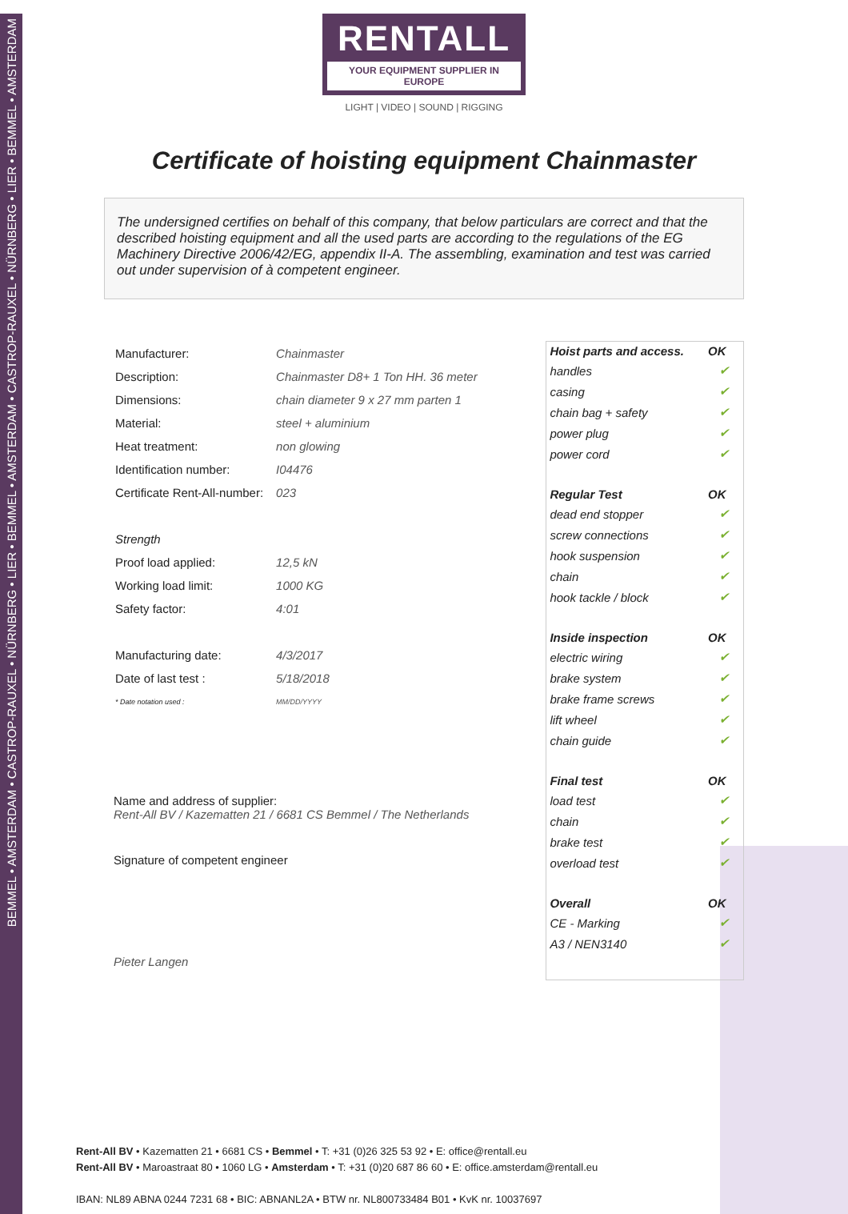BEMMEL • AMSTERDAM • CASTROP-RAUXEL • NÜRNBERG • LIER • BEMMEL • AMSTERDAM • CASTROP-RAUXEL • NÜRNBERG • LIER • BEMMEL • AMSTERDAM
RENTALL
YOUR EQUIPMENT SUPPLIER IN EUROPE
LIGHT | VIDEO | SOUND | RIGGING
Certificate of hoisting equipment Chainmaster
The undersigned certifies on behalf of this company, that below particulars are correct and that the described hoisting equipment and all the used parts are according to the regulations of the EG Machinery Directive 2006/42/EG, appendix II-A. The assembling, examination and test was carried out under supervision of à competent engineer.
| Manufacturer: | Chainmaster |
| Description: | Chainmaster D8+ 1 Ton HH. 36 meter |
| Dimensions: | chain diameter 9 x 27 mm parten 1 |
| Material: | steel + aluminium |
| Heat treatment: | non glowing |
| Identification number: | I04476 |
| Certificate Rent-All-number: | 023 |
| Strength | |
| Proof load applied: | 12,5 kN |
| Working load limit: | 1000 KG |
| Safety factor: | 4:01 |
| Manufacturing date: | 4/3/2017 |
| Date of last test : | 5/18/2018 |
| * Date notation used : | MM/DD/YYYY |
Name and address of supplier:
Rent-All BV / Kazematten 21 / 6681 CS Bemmel / The Netherlands
Signature of competent engineer
Pieter Langen
| Hoist parts and access. | OK |
| --- | --- |
| handles | ✔ |
| casing | ✔ |
| chain bag + safety | ✔ |
| power plug | ✔ |
| power cord | ✔ |
| Regular Test | OK |
| dead end stopper | ✔ |
| screw connections | ✔ |
| hook suspension | ✔ |
| chain | ✔ |
| hook tackle / block | ✔ |
| Inside inspection | OK |
| electric wiring | ✔ |
| brake system | ✔ |
| brake frame screws | ✔ |
| lift wheel | ✔ |
| chain guide | ✔ |
| Final test | OK |
| load test | ✔ |
| chain | ✔ |
| brake test | ✔ |
| overload test | ✔ |
| Overall | OK |
| CE - Marking | ✔ |
| A3 / NEN3140 | ✔ |
Rent-All BV • Kazematten 21 • 6681 CS • Bemmel • T: +31 (0)26 325 53 92 • E: office@rentall.eu
Rent-All BV • Maroastraat 80 • 1060 LG • Amsterdam • T: +31 (0)20 687 86 60 • E: office.amsterdam@rentall.eu
IBAN: NL89 ABNA 0244 7231 68 • BIC: ABNANL2A • BTW nr. NL800733484 B01 • KvK nr. 10037697